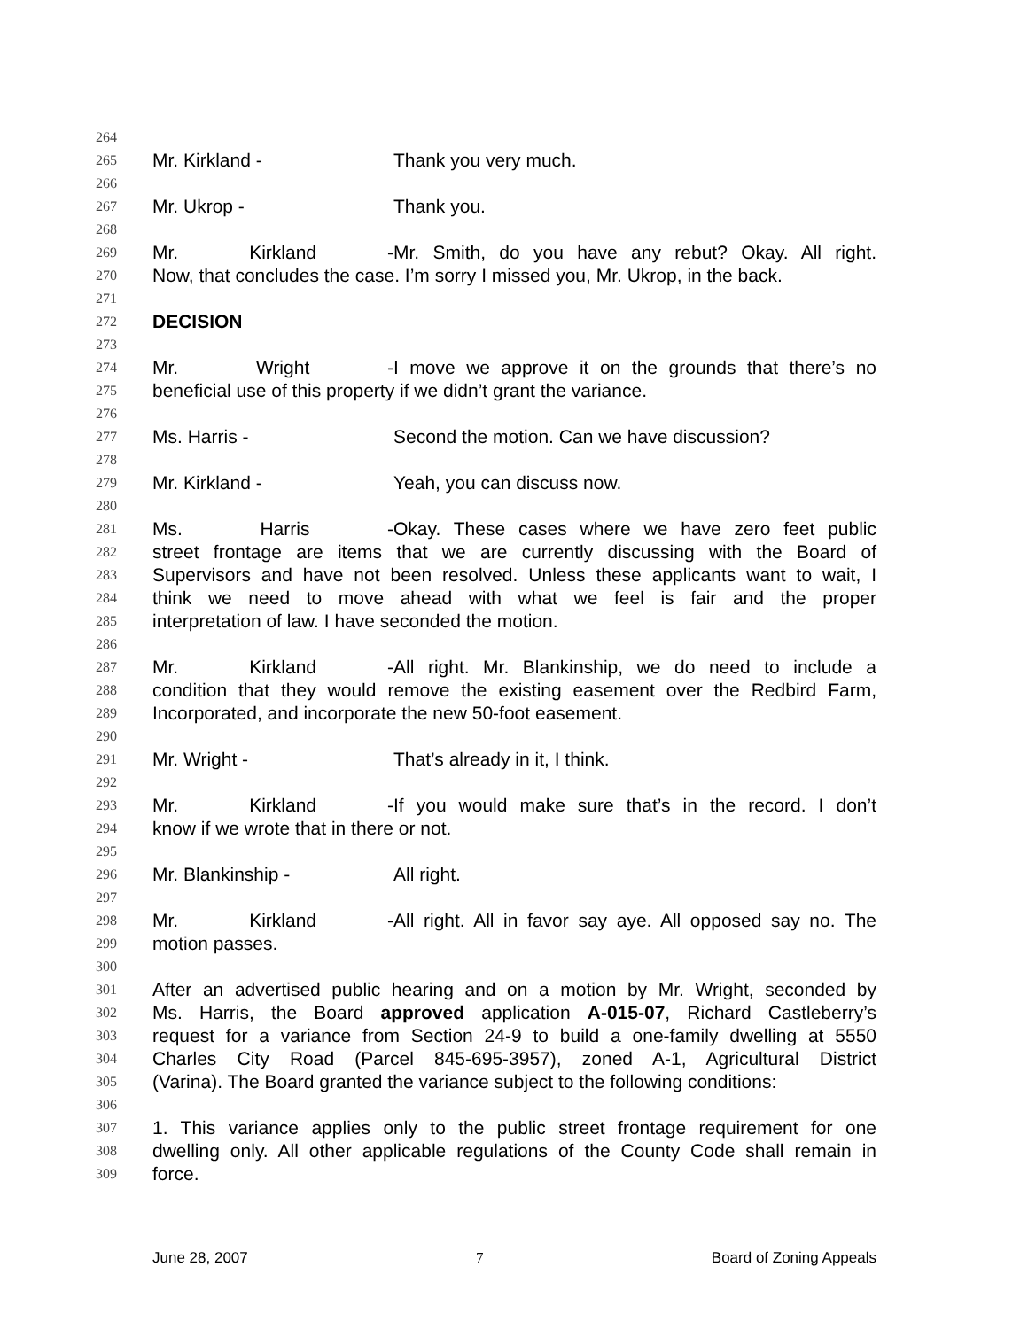264
265 Mr. Kirkland - Thank you very much.
266
267 Mr. Ukrop - Thank you.
268
269 Mr. Kirkland - Mr. Smith, do you have any rebut? Okay. All right.
270 Now, that concludes the case. I’m sorry I missed you, Mr. Ukrop, in the back.
271
272 DECISION
273
274 Mr. Wright - I move we approve it on the grounds that there’s no
275 beneficial use of this property if we didn’t grant the variance.
276
277 Ms. Harris - Second the motion. Can we have discussion?
278
279 Mr. Kirkland - Yeah, you can discuss now.
280
281 Ms. Harris - Okay. These cases where we have zero feet public
282 street frontage are items that we are currently discussing with the Board of
283 Supervisors and have not been resolved. Unless these applicants want to wait, I
284 think we need to move ahead with what we feel is fair and the proper
285 interpretation of law. I have seconded the motion.
286
287 Mr. Kirkland - All right. Mr. Blankinship, we do need to include a
288 condition that they would remove the existing easement over the Redbird Farm,
289 Incorporated, and incorporate the new 50-foot easement.
290
291 Mr. Wright - That’s already in it, I think.
292
293 Mr. Kirkland - If you would make sure that’s in the record. I don’t
294 know if we wrote that in there or not.
295
296 Mr. Blankinship - All right.
297
298 Mr. Kirkland - All right. All in favor say aye. All opposed say no. The
299 motion passes.
300
301 After an advertised public hearing and on a motion by Mr. Wright, seconded by
302 Ms. Harris, the Board approved application A-015-07, Richard Castleberry’s
303 request for a variance from Section 24-9 to build a one-family dwelling at 5550
304 Charles City Road (Parcel 845-695-3957), zoned A-1, Agricultural District
305 (Varina). The Board granted the variance subject to the following conditions:
306
307 1. This variance applies only to the public street frontage requirement for one
308 dwelling only. All other applicable regulations of the County Code shall remain in
309 force.
June 28, 2007 7 Board of Zoning Appeals